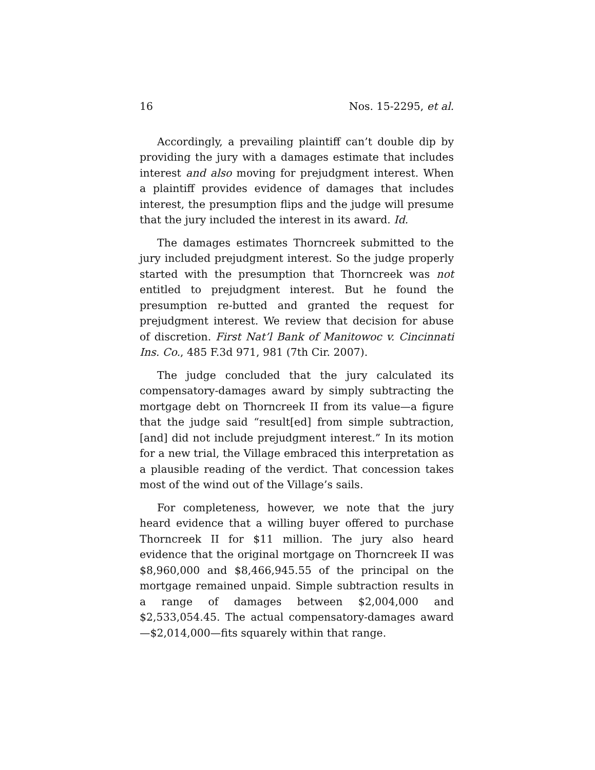16 Nos. 15-2295, et al.
Accordingly, a prevailing plaintiff can’t double dip by providing the jury with a damages estimate that includes interest and also moving for prejudgment interest. When a plaintiff provides evidence of damages that includes interest, the presumption flips and the judge will presume that the jury included the interest in its award. Id.
The damages estimates Thorncreek submitted to the jury included prejudgment interest. So the judge properly started with the presumption that Thorncreek was not entitled to prejudgment interest. But he found the presumption re-butted and granted the request for prejudgment interest. We review that decision for abuse of discretion. First Nat’l Bank of Manitowoc v. Cincinnati Ins. Co., 485 F.3d 971, 981 (7th Cir. 2007).
The judge concluded that the jury calculated its compensatory-damages award by simply subtracting the mortgage debt on Thorncreek II from its value—a figure that the judge said “result[ed] from simple subtraction, [and] did not include prejudgment interest.” In its motion for a new trial, the Village embraced this interpretation as a plausible reading of the verdict. That concession takes most of the wind out of the Village’s sails.
For completeness, however, we note that the jury heard evidence that a willing buyer offered to purchase Thorncreek II for $11 million. The jury also heard evidence that the original mortgage on Thorncreek II was $8,960,000 and $8,466,945.55 of the principal on the mortgage remained unpaid. Simple subtraction results in a range of damages between $2,004,000 and $2,533,054.45. The actual compensatory-damages award—$2,014,000—fits squarely within that range.